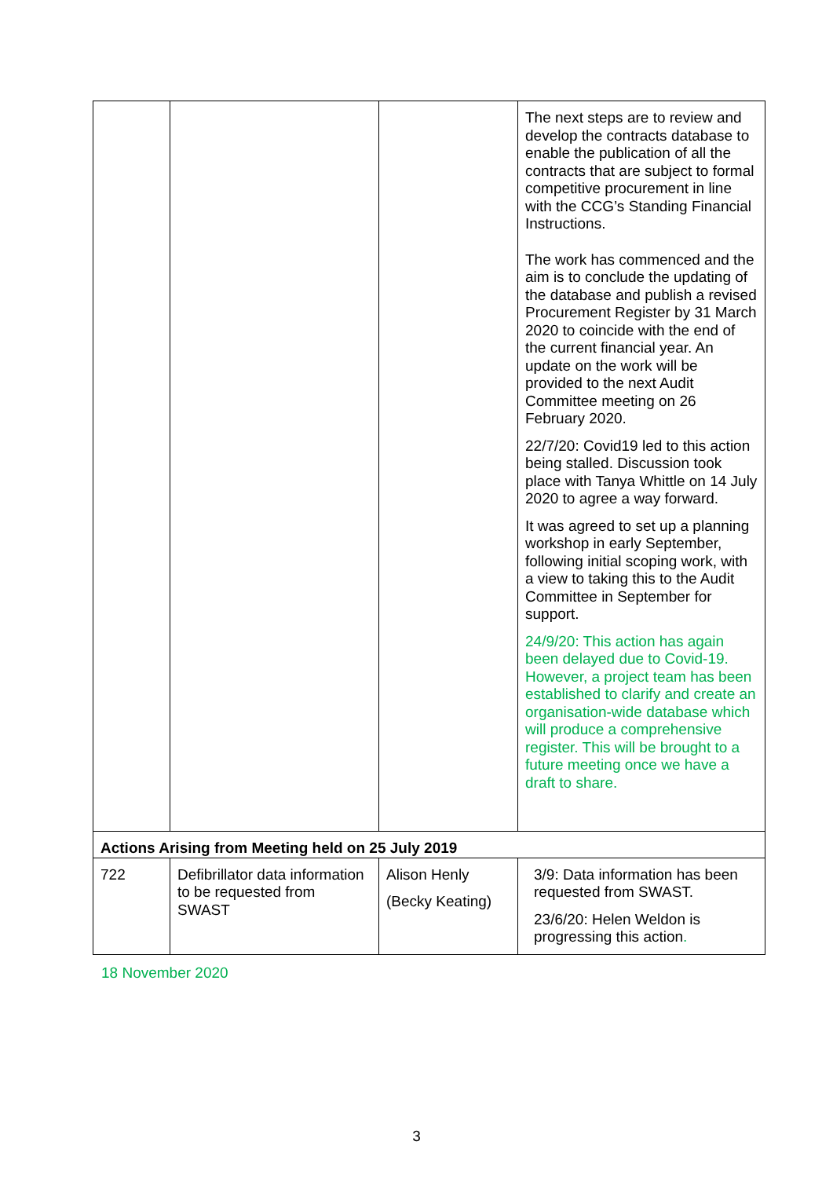| | | | The next steps are to review and develop the contracts database to enable the publication of all the contracts that are subject to formal competitive procurement in line with the CCG’s Standing Financial Instructions. The work has commenced and the aim is to conclude the updating of the database and publish a revised Procurement Register by 31 March 2020 to coincide with the end of the current financial year. An update on the work will be provided to the next Audit Committee meeting on 26 February 2020. 22/7/20: Covid19 led to this action being stalled. Discussion took place with Tanya Whittle on 14 July 2020 to agree a way forward. It was agreed to set up a planning workshop in early September, following initial scoping work, with a view to taking this to the Audit Committee in September for support. 24/9/20: This action has again been delayed due to Covid-19. However, a project team has been established to clarify and create an organisation-wide database which will produce a comprehensive register. This will be brought to a future meeting once we have a draft to share. |
| Actions Arising from Meeting held on 25 July 2019 | | | |
| 722 | Defibrillator data information to be requested from SWAST | Alison Henly (Becky Keating) | 3/9: Data information has been requested from SWAST. 23/6/20: Helen Weldon is progressing this action . |
18 November 2020
3